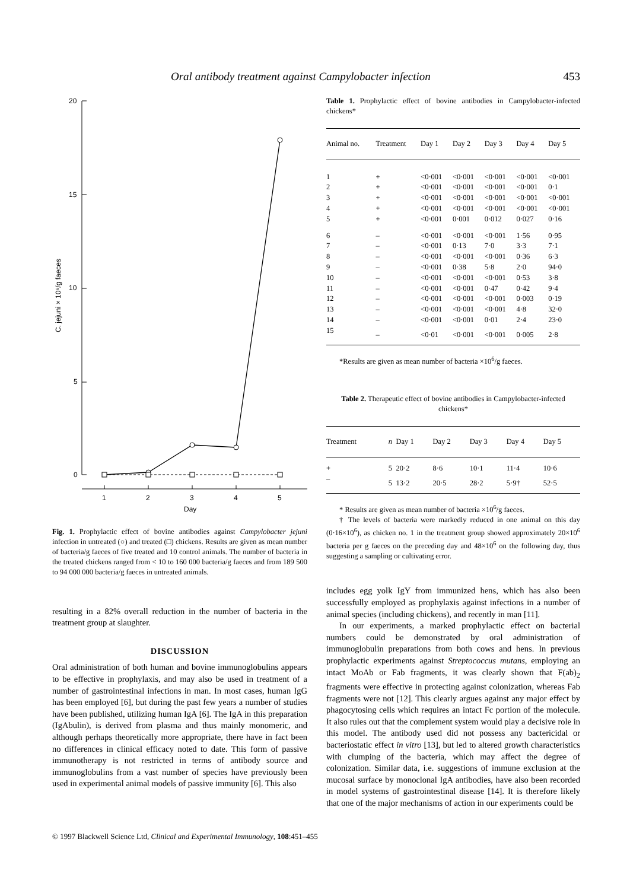Oral antibody treatment against Campylobacter infection 453
20
15
10
5
0
1
2
3
4
5
Day
C. jejuni × 10⁶/g faeces
Fig. 1. Prophylactic effect of bovine antibodies against Campylobacter jejuni infection in untreated (○) and treated (□) chickens. Results are given as mean number of bacteria/g faeces of five treated and 10 control animals. The number of bacteria in the treated chickens ranged from < 10 to 160 000 bacteria/g faeces and from 189 500 to 94 000 000 bacteria/g faeces in untreated animals.
resulting in a 82% overall reduction in the number of bacteria in the treatment group at slaughter.
DISCUSSION
Oral administration of both human and bovine immunoglobulins appears to be effective in prophylaxis, and may also be used in treatment of a number of gastrointestinal infections in man. In most cases, human IgG has been employed [6], but during the past few years a number of studies have been published, utilizing human IgA [6]. The IgA in this preparation (IgAbulin), is derived from plasma and thus mainly monomeric, and although perhaps theoretically more appropriate, there have in fact been no differences in clinical efficacy noted to date. This form of passive immunotherapy is not restricted in terms of antibody source and immunoglobulins from a vast number of species have previously been used in experimental animal models of passive immunity [6]. This also
Table 1. Prophylactic effect of bovine antibodies in Campylobacter-infected chickens*
| Animal no. | Treatment | Day 1 | Day 2 | Day 3 | Day 4 | Day 5 |
| --- | --- | --- | --- | --- | --- | --- |
| 1 | + | <0·001 | <0·001 | <0·001 | <0·001 | <0·001 |
| 2 | + | <0·001 | <0·001 | <0·001 | <0·001 | 0·1 |
| 3 | + | <0·001 | <0·001 | <0·001 | <0·001 | <0·001 |
| 4 | + | <0·001 | <0·001 | <0·001 | <0·001 | <0·001 |
| 5 | + | <0·001 | 0·001 | 0·012 | 0·027 | 0·16 |
| 6 | – | <0·001 | <0·001 | <0·001 | 1·56 | 0·95 |
| 7 | – | <0·001 | 0·13 | 7·0 | 3·3 | 7·1 |
| 8 | – | <0·001 | <0·001 | <0·001 | 0·36 | 6·3 |
| 9 | – | <0·001 | 0·38 | 5·8 | 2·0 | 94·0 |
| 10 | – | <0·001 | <0·001 | <0·001 | 0·53 | 3·8 |
| 11 | – | <0·001 | <0·001 | 0·47 | 0·42 | 9·4 |
| 12 | – | <0·001 | <0·001 | <0·001 | 0·003 | 0·19 |
| 13 | – | <0·001 | <0·001 | <0·001 | 4·8 | 32·0 |
| 14 | – | <0·001 | <0·001 | 0·01 | 2·4 | 23·0 |
| 15 | – | <0·01 | <0·001 | <0·001 | 0·005 | 2·8 |
*Results are given as mean number of bacteria ×10<sup>6</sup>/g faeces.
Table 2. Therapeutic effect of bovine antibodies in Campylobacter-infected chickens*
| Treatment | n | Day 1 | Day 2 | Day 3 | Day 4 | Day 5 |
| --- | --- | --- | --- | --- | --- | --- |
| + | 5 | 20·2 | 8·6 | 10·1 | 11·4 | 10·6 |
| – | 5 | 13·2 | 20·5 | 28·2 | 5·9† | 52·5 |
* Results are given as mean number of bacteria ×10<sup>6</sup>/g faeces.
† The levels of bacteria were markedly reduced in one animal on this day (0·16×10<sup>6</sup>), as chicken no. 1 in the treatment group showed approximately 20×10<sup>6</sup> bacteria per g faeces on the preceding day and 48×10<sup>6</sup> on the following day, thus suggesting a sampling or cultivating error.
includes egg yolk IgY from immunized hens, which has also been successfully employed as prophylaxis against infections in a number of animal species (including chickens), and recently in man [11].
In our experiments, a marked prophylactic effect on bacterial numbers could be demonstrated by oral administration of immunoglobulin preparations from both cows and hens. In previous prophylactic experiments against Streptococcus mutans, employing an intact MoAb or Fab fragments, it was clearly shown that F(ab)<sub>2</sub> fragments were effective in protecting against colonization, whereas Fab fragments were not [12]. This clearly argues against any major effect by phagocytosing cells which requires an intact Fc portion of the molecule. It also rules out that the complement system would play a decisive role in this model. The antibody used did not possess any bactericidal or bacteriostatic effect in vitro [13], but led to altered growth characteristics with clumping of the bacteria, which may affect the degree of colonization. Similar data, i.e. suggestions of immune exclusion at the mucosal surface by monoclonal IgA antibodies, have also been recorded in model systems of gastrointestinal disease [14]. It is therefore likely that one of the major mechanisms of action in our experiments could be
© 1997 Blackwell Science Ltd, Clinical and Experimental Immunology, 108:451–455